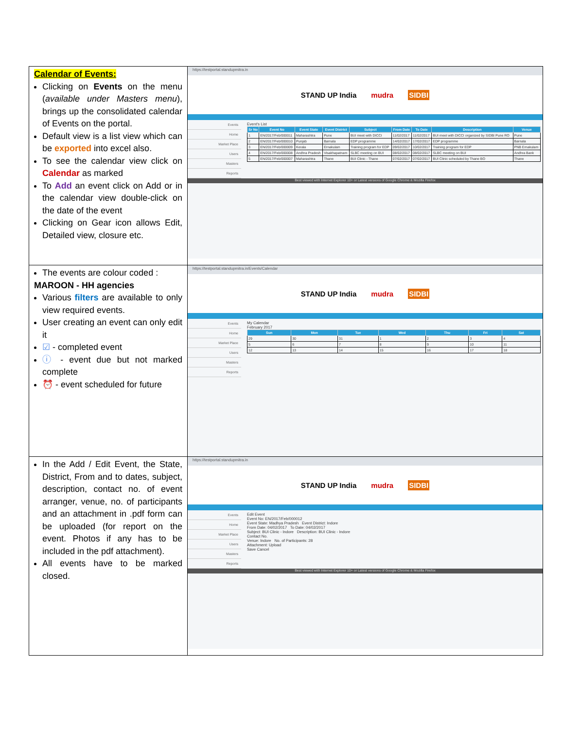| Calendar of Events: Clicking on Events on the menu ( available under Masters menu ), brings up the consolidated calendar of Events on the portal. Default view is a list view which can be exported into excel also. To see the calendar view click on Calendar as marked To Add an event click on Add or in the calendar view double-click on the date of the event Clicking on Gear icon allows Edit, Detailed view, closure etc. | https://testportal.standupmitra.in STAND UP India mudra SIDBI Events Home Market Place Users Masters Reports Event's List / Sr No / Event No / Event State / Event District / Subject / From Date / To Date / Description / Venue / / --- / --- / --- / --- / --- / --- / --- / --- / --- / / 1 / EN/2017/Feb/000011 / Maharashtra / Pune / BUI meet with DICCI / 11/02/2017 / 11/02/2017 / BUI meet with DICCI organized by SIDBI Pune RO / Pune / / 2 / EN/2017/Feb/000010 / Punjab / Barnala / EDP programme / 14/02/2017 / 17/02/2017 / EDP programme / Barnala / / 3 / EN/2017/Feb/000009 / Kerala / Ernakulam / Training program for EDP / 09/02/2017 / 10/02/2017 / Training program for EDP / PNB Ernakulam / / 4 / EN/2017/Feb/000008 / Andhra Pradesh / Visakhapatnam / SLBC meeting on BUI / 08/02/2017 / 08/02/2017 / SLBC meeting on BUI / Andhra Bank / / 5 / EN/2017/Feb/000007 / Maharashtra / Thane / BUI Clinic - Thane / 07/02/2017 / 07/02/2017 / BUI Clinic scheduled by Thane BO / Thane / Best viewed with Internet Explorer 10+ or Latest versions of Google Chrome & Mozilla Firefox |
| The events are colour coded : MAROON - HH agencies Various filters are available to only view required events. User creating an event can only edit it ☑ - completed event ⓘ - event due but not marked complete ⏰ - event scheduled for future | https://testportal.standupmitra.in/Events/Calendar STAND UP India mudra SIDBI Events Home Market Place Users Masters Reports My Calendar February 2017 / Sun / Mon / Tue / Wed / Thu / Fri / Sat / / --- / --- / --- / --- / --- / --- / --- / / 29 / 30 / 31 / 1 / 2 / 3 / 4 / / 5 / 6 / 7 / 8 / 9 / 10 / 11 / / 12 / 13 / 14 / 15 / 16 / 17 / 18 / |
| In the Add / Edit Event, the State, District, From and to dates, subject, description, contact no. of event arranger, venue, no. of participants and an attachment in .pdf form can be uploaded (for report on the event. Photos if any has to be included in the pdf attachment). All events have to be marked closed. | https://testportal.standupmitra.in STAND UP India mudra SIDBI Events Home Market Place Users Masters Reports Edit Event Event No: EN/2017/Feb/000012 Event State: Madhya Pradesh Event District: Indore From Date: 04/02/2017 To Date: 04/02/2017 Subject: BUI Clinic - Indore Description: BUI Clinic - Indore Contact No. Venue: Indore No. of Participants: 28 Attachment: Upload Save Cancel Best viewed with Internet Explorer 10+ or Latest versions of Google Chrome & Mozilla Firefox |